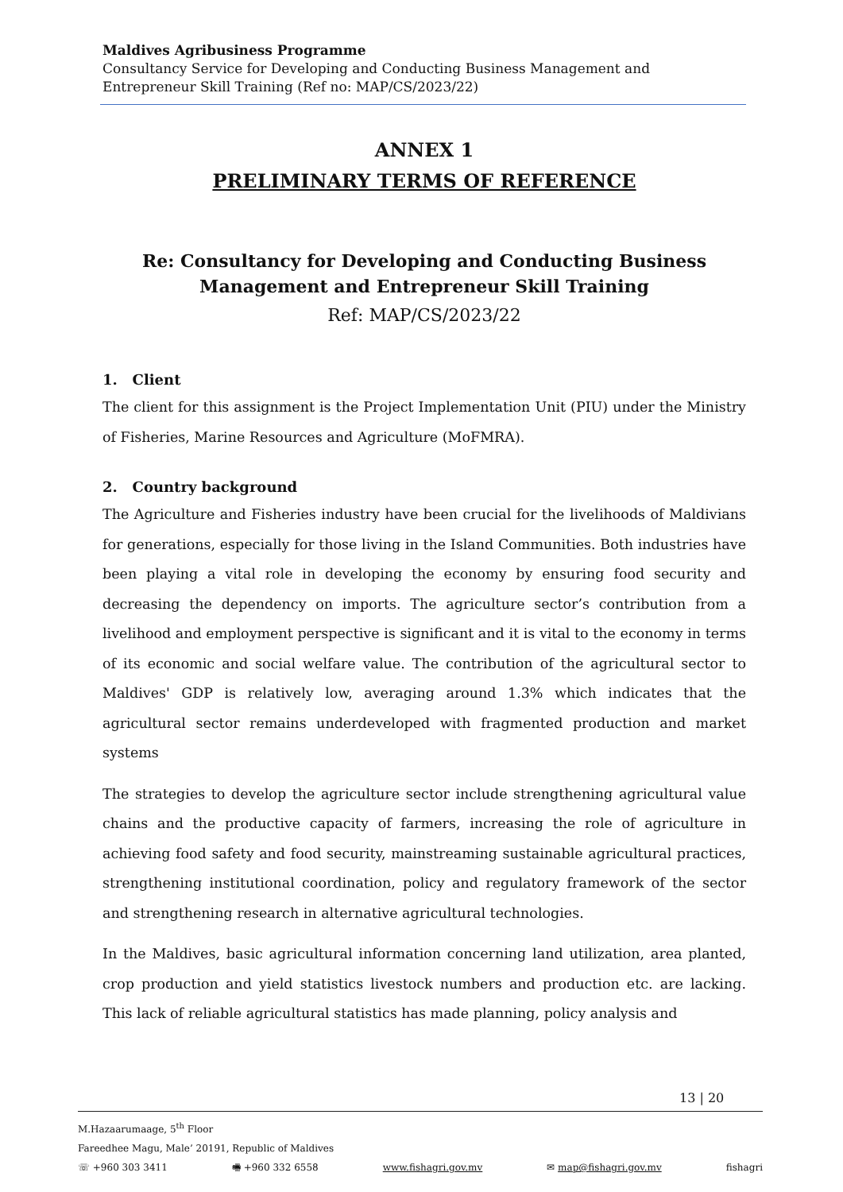Maldives Agribusiness Programme
Consultancy Service for Developing and Conducting Business Management and Entrepreneur Skill Training (Ref no: MAP/CS/2023/22)
ANNEX 1
PRELIMINARY TERMS OF REFERENCE
Re: Consultancy for Developing and Conducting Business Management and Entrepreneur Skill Training
Ref: MAP/CS/2023/22
1. Client
The client for this assignment is the Project Implementation Unit (PIU) under the Ministry of Fisheries, Marine Resources and Agriculture (MoFMRA).
2. Country background
The Agriculture and Fisheries industry have been crucial for the livelihoods of Maldivians for generations, especially for those living in the Island Communities. Both industries have been playing a vital role in developing the economy by ensuring food security and decreasing the dependency on imports. The agriculture sector’s contribution from a livelihood and employment perspective is significant and it is vital to the economy in terms of its economic and social welfare value. The contribution of the agricultural sector to Maldives' GDP is relatively low, averaging around 1.3% which indicates that the agricultural sector remains underdeveloped with fragmented production and market systems
The strategies to develop the agriculture sector include strengthening agricultural value chains and the productive capacity of farmers, increasing the role of agriculture in achieving food safety and food security, mainstreaming sustainable agricultural practices, strengthening institutional coordination, policy and regulatory framework of the sector and strengthening research in alternative agricultural technologies.
In the Maldives, basic agricultural information concerning land utilization, area planted, crop production and yield statistics livestock numbers and production etc. are lacking. This lack of reliable agricultural statistics has made planning, policy analysis and
13 | 20
M.Hazaarumaage, 5<sup>th</sup> Floor
Fareedhee Magu, Male’ 20191, Republic of Maldives
☏ +960 303 3411 🖷 +960 332 6558 www.fishagri.gov.mv ✉ map@fishagri.gov.mv fishagri